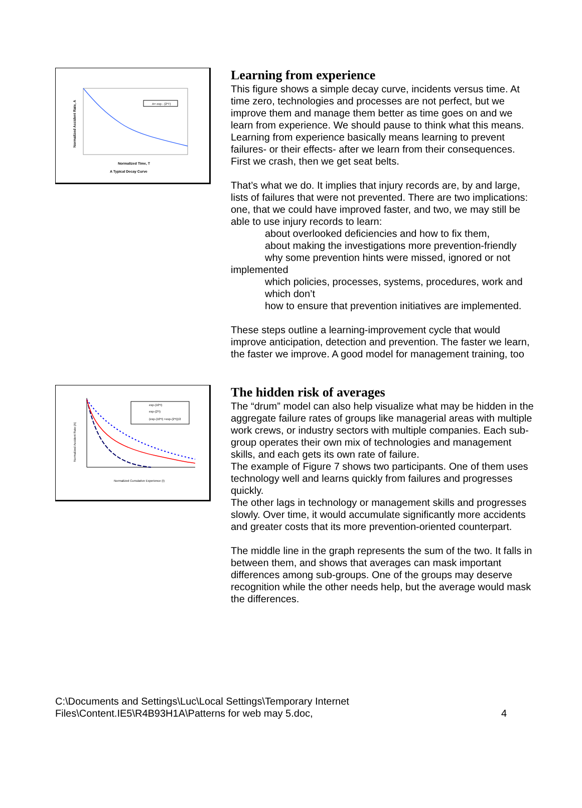A= exp - (2*T)
Normalized Time, T
A Typical Decay Curve
Normalized Accident Rate, A
Learning from experience
This figure shows a simple decay curve, incidents versus time. At time zero, technologies and processes are not perfect, but we improve them and manage them better as time goes on and we learn from experience. We should pause to think what this means. Learning from experience basically means learning to prevent failures- or their effects- after we learn from their consequences. First we crash, then we get seat belts.
That’s what we do. It implies that injury records are, by and large, lists of failures that were not prevented. There are two implications: one, that we could have improved faster, and two, we may still be able to use injury records to learn:
about overlooked deficiencies and how to fix them,
about making the investigations more prevention-friendly
why some prevention hints were missed, ignored or not
implemented
which policies, processes, systems, procedures, work and which don’t
how to ensure that prevention initiatives are implemented.
These steps outline a learning-improvement cycle that would improve anticipation, detection and prevention. The faster we learn, the faster we improve. A good model for management training, too
exp-(10*I)
exp-(2*I)
(exp-(10*I) +exp-(2*I))/2
Normalized Cumulative Experience (I)
Normalized Accident Rate (A)
The hidden risk of averages
The “drum” model can also help visualize what may be hidden in the aggregate failure rates of groups like managerial areas with multiple work crews, or industry sectors with multiple companies. Each sub-group operates their own mix of technologies and management skills, and each gets its own rate of failure.
The example of Figure 7 shows two participants. One of them uses technology well and learns quickly from failures and progresses quickly.
The other lags in technology or management skills and progresses slowly. Over time, it would accumulate significantly more accidents and greater costs that its more prevention-oriented counterpart.
The middle line in the graph represents the sum of the two. It falls in between them, and shows that averages can mask important differences among sub-groups. One of the groups may deserve recognition while the other needs help, but the average would mask the differences.
C:\Documents and Settings\Luc\Local Settings\Temporary Internet
Files\Content.IE5\R4B93H1A\Patterns for web may 5.doc,
4